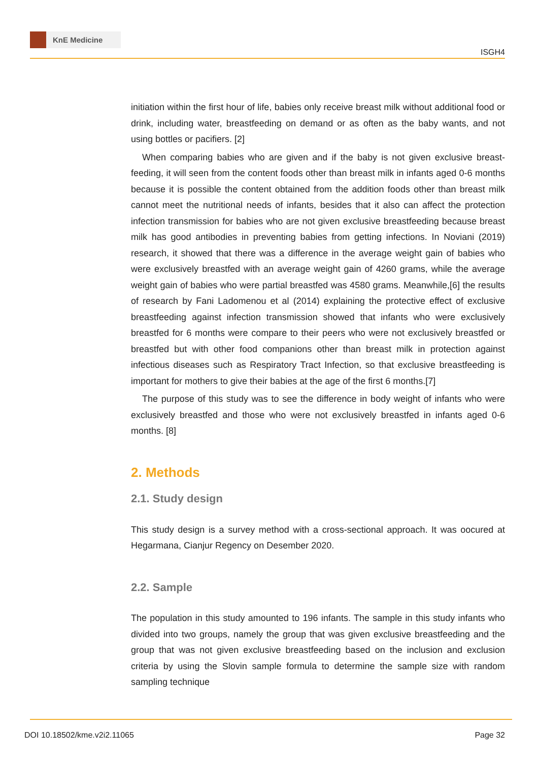KnE Medicine
ISGH4
initiation within the first hour of life, babies only receive breast milk without additional food or drink, including water, breastfeeding on demand or as often as the baby wants, and not using bottles or pacifiers. [2]
When comparing babies who are given and if the baby is not given exclusive breast-feeding, it will seen from the content foods other than breast milk in infants aged 0-6 months because it is possible the content obtained from the addition foods other than breast milk cannot meet the nutritional needs of infants, besides that it also can affect the protection infection transmission for babies who are not given exclusive breastfeeding because breast milk has good antibodies in preventing babies from getting infections. In Noviani (2019) research, it showed that there was a difference in the average weight gain of babies who were exclusively breastfed with an average weight gain of 4260 grams, while the average weight gain of babies who were partial breastfed was 4580 grams. Meanwhile,[6] the results of research by Fani Ladomenou et al (2014) explaining the protective effect of exclusive breastfeeding against infection transmission showed that infants who were exclusively breastfed for 6 months were compare to their peers who were not exclusively breastfed or breastfed but with other food companions other than breast milk in protection against infectious diseases such as Respiratory Tract Infection, so that exclusive breastfeeding is important for mothers to give their babies at the age of the first 6 months.[7]
The purpose of this study was to see the difference in body weight of infants who were exclusively breastfed and those who were not exclusively breastfed in infants aged 0-6 months. [8]
2. Methods
2.1. Study design
This study design is a survey method with a cross-sectional approach. It was oocured at Hegarmana, Cianjur Regency on Desember 2020.
2.2. Sample
The population in this study amounted to 196 infants. The sample in this study infants who divided into two groups, namely the group that was given exclusive breastfeeding and the group that was not given exclusive breastfeeding based on the inclusion and exclusion criteria by using the Slovin sample formula to determine the sample size with random sampling technique
DOI 10.18502/kme.v2i2.11065 Page 32